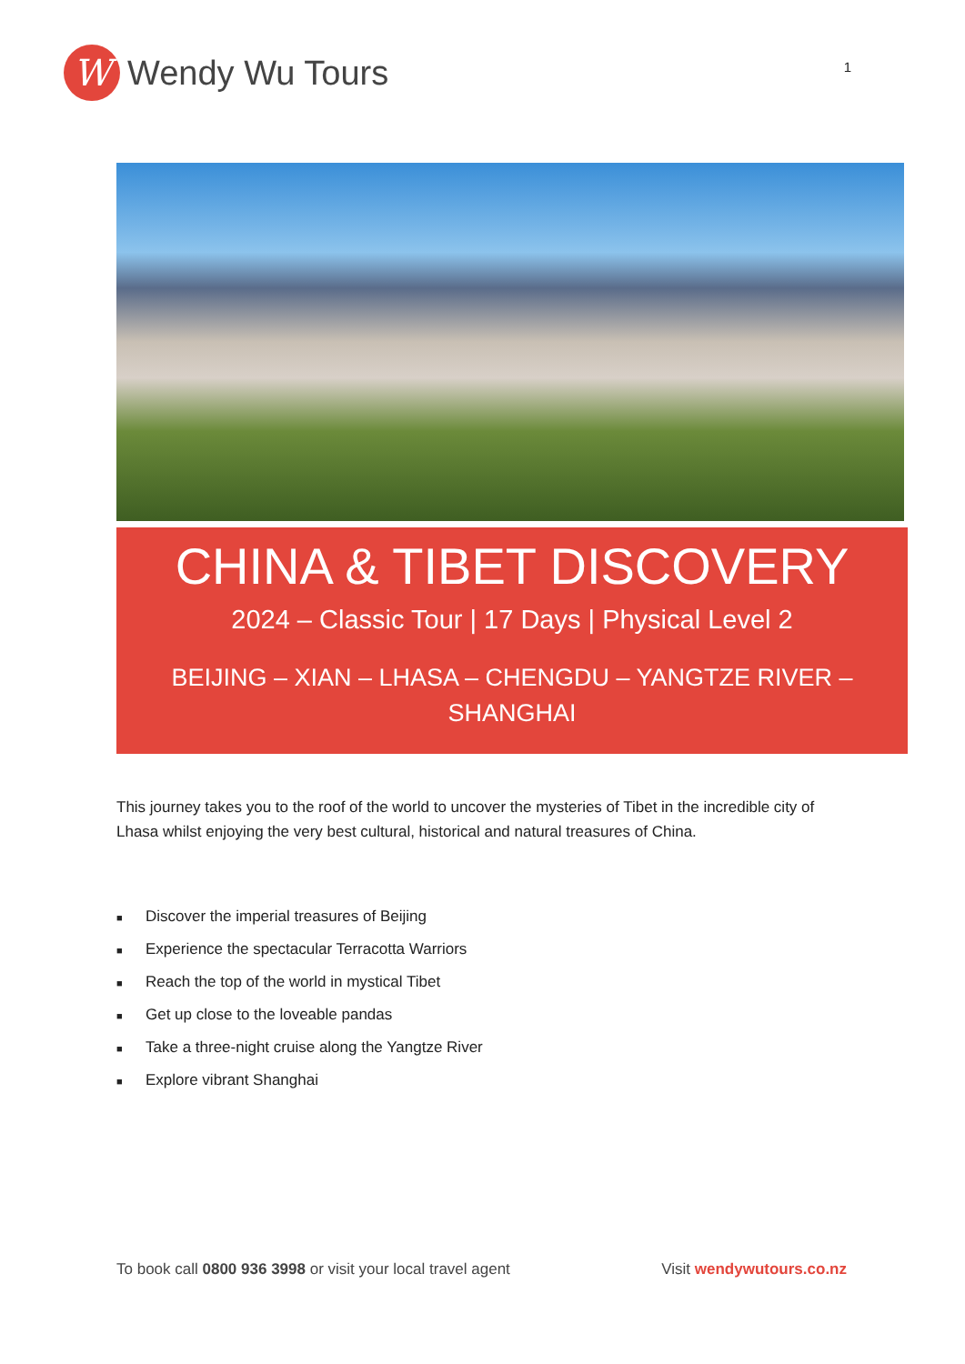W
Wendy Wu Tours
1
CHINA & TIBET DISCOVERY
2024 – Classic Tour | 17 Days | Physical Level 2
BEIJING – XIAN – LHASA – CHENGDU – YANGTZE RIVER –
SHANGHAI
This journey takes you to the roof of the world to uncover the mysteries of Tibet in the incredible city of Lhasa whilst enjoying the very best cultural, historical and natural treasures of China.
■ Discover the imperial treasures of Beijing
■ Experience the spectacular Terracotta Warriors
■ Reach the top of the world in mystical Tibet
■ Get up close to the loveable pandas
■ Take a three-night cruise along the Yangtze River
■ Explore vibrant Shanghai
To book call 0800 936 3998 or visit your local travel agent
Visit wendywutours.co.nz